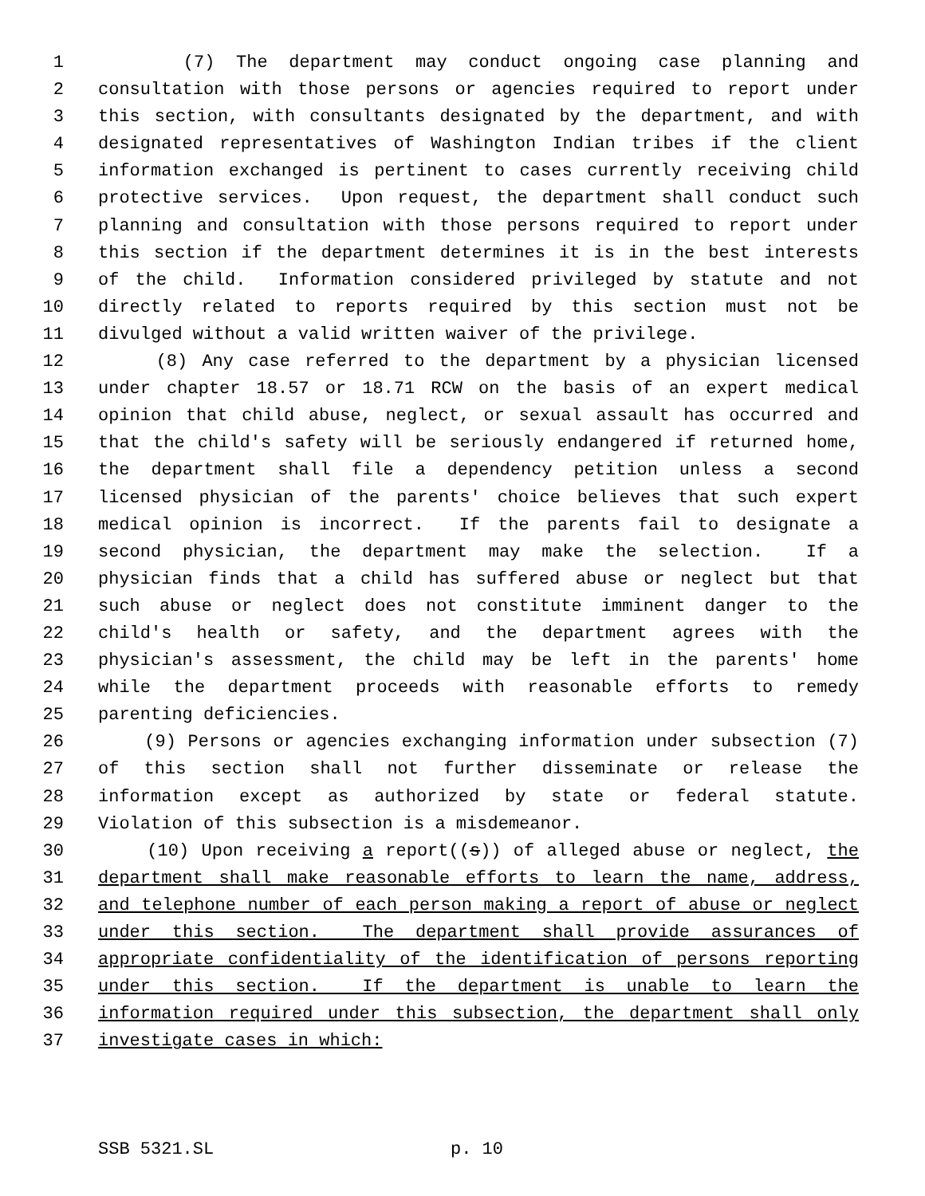1 (7) The department may conduct ongoing case planning and
2 consultation with those persons or agencies required to report under
3 this section, with consultants designated by the department, and with
4 designated representatives of Washington Indian tribes if the client
5 information exchanged is pertinent to cases currently receiving child
6 protective services. Upon request, the department shall conduct such
7 planning and consultation with those persons required to report under
8 this section if the department determines it is in the best interests
9 of the child. Information considered privileged by statute and not
10 directly related to reports required by this section must not be
11 divulged without a valid written waiver of the privilege.
12 (8) Any case referred to the department by a physician licensed
13 under chapter 18.57 or 18.71 RCW on the basis of an expert medical
14 opinion that child abuse, neglect, or sexual assault has occurred and
15 that the child's safety will be seriously endangered if returned home,
16 the department shall file a dependency petition unless a second
17 licensed physician of the parents' choice believes that such expert
18 medical opinion is incorrect. If the parents fail to designate a
19 second physician, the department may make the selection. If a
20 physician finds that a child has suffered abuse or neglect but that
21 such abuse or neglect does not constitute imminent danger to the
22 child's health or safety, and the department agrees with the
23 physician's assessment, the child may be left in the parents' home
24 while the department proceeds with reasonable efforts to remedy
25 parenting deficiencies.
26 (9) Persons or agencies exchanging information under subsection (7)
27 of this section shall not further disseminate or release the
28 information except as authorized by state or federal statute.
29 Violation of this subsection is a misdemeanor.
30 (10) Upon receiving a report((s)) of alleged abuse or neglect, the
31 department shall make reasonable efforts to learn the name, address,
32 and telephone number of each person making a report of abuse or neglect
33 under this section. The department shall provide assurances of
34 appropriate confidentiality of the identification of persons reporting
35 under this section. If the department is unable to learn the
36 information required under this subsection, the department shall only
37 investigate cases in which:
SSB 5321.SL p. 10